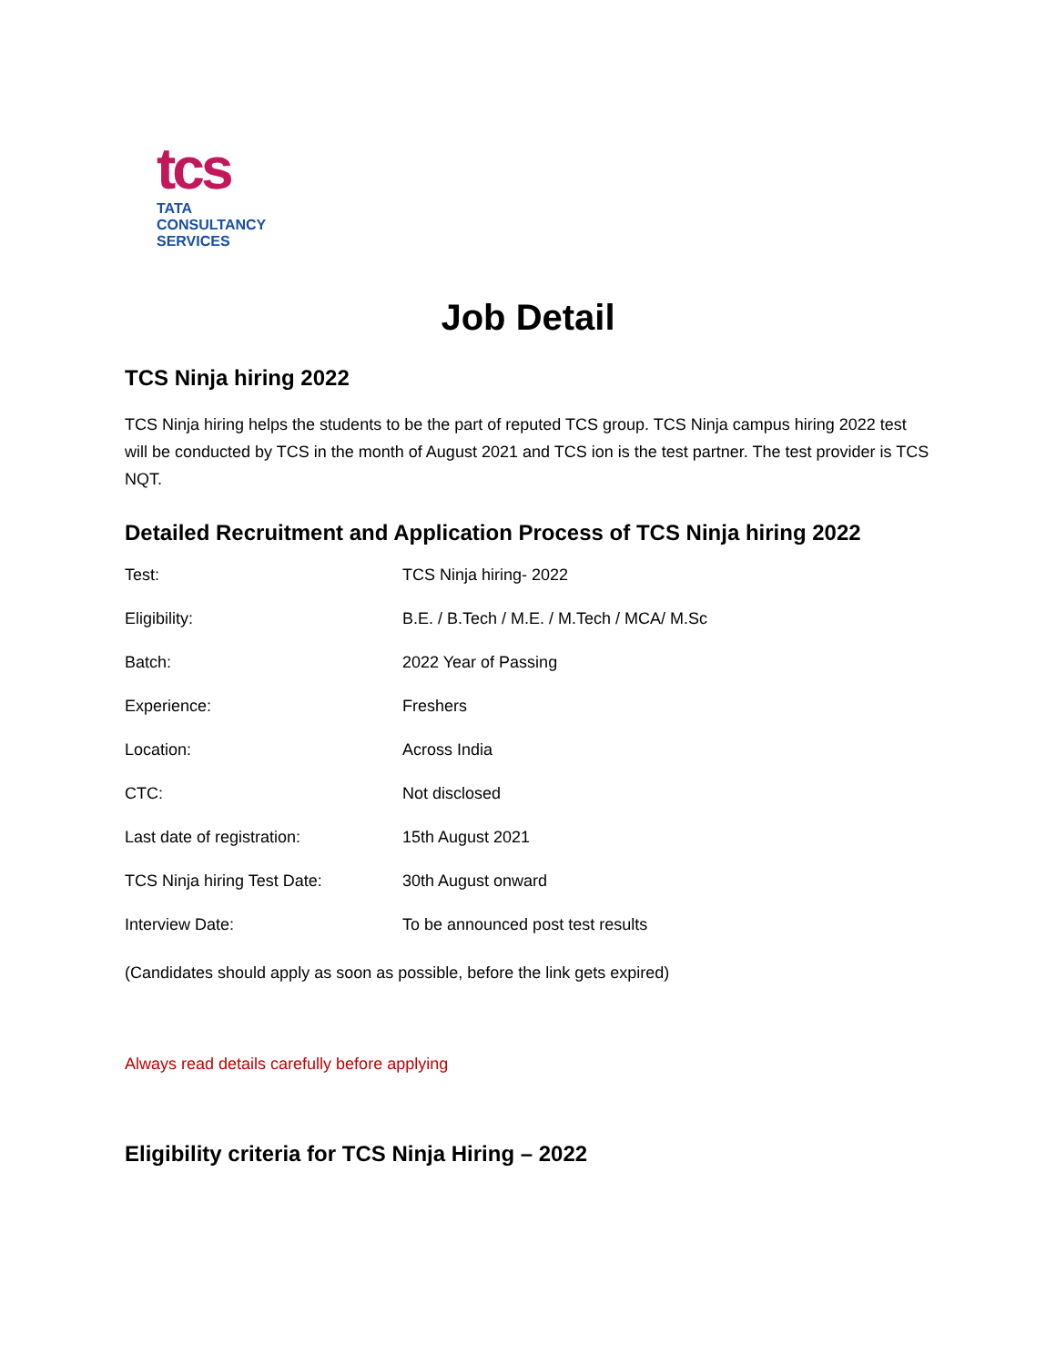tcs
TATA
CONSULTANCY
SERVICES
Job Detail
TCS Ninja hiring 2022
TCS Ninja hiring helps the students to be the part of reputed TCS group. TCS Ninja campus hiring 2022 test will be conducted by TCS in the month of August 2021 and TCS ion is the test partner. The test provider is TCS NQT.
Detailed Recruitment and Application Process of TCS Ninja hiring 2022
| Test: | TCS Ninja hiring- 2022 |
| Eligibility: | B.E. / B.Tech / M.E. / M.Tech / MCA/ M.Sc |
| Batch: | 2022 Year of Passing |
| Experience: | Freshers |
| Location: | Across India |
| CTC: | Not disclosed |
| Last date of registration: | 15th August 2021 |
| TCS Ninja hiring Test Date: | 30th August onward |
| Interview Date: | To be announced post test results |
(Candidates should apply as soon as possible, before the link gets expired)
Always read details carefully before applying
Eligibility criteria for TCS Ninja Hiring – 2022